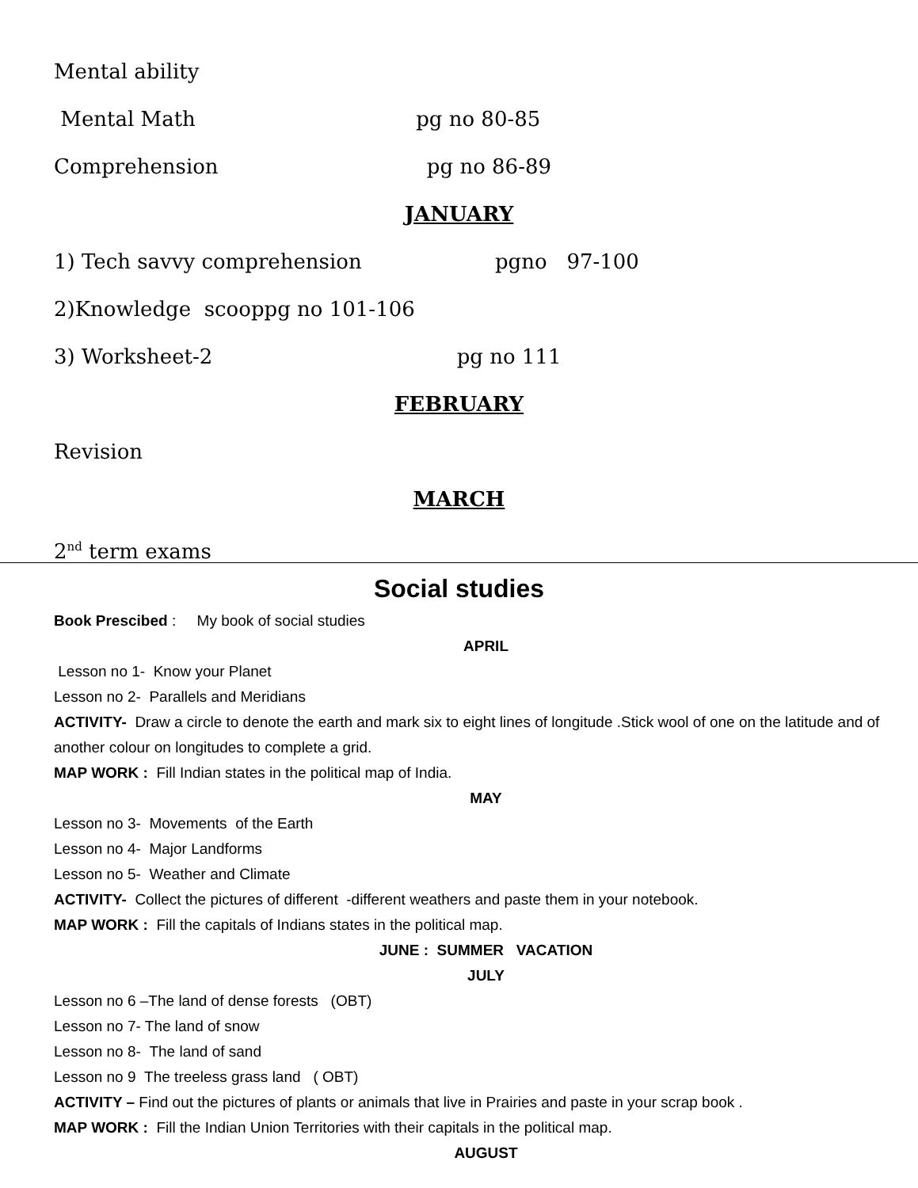Mental ability
Mental Math pg no 80-85
Comprehension pg no 86-89
JANUARY
1) Tech savvy comprehension pgno 97-100
2)Knowledge scooppg no 101-106
3) Worksheet-2 pg no 111
FEBRUARY
Revision
MARCH
2<sup>nd</sup> term exams
Social studies
Book Prescibed : My book of social studies
APRIL
Lesson no 1- Know your Planet
Lesson no 2- Parallels and Meridians
ACTIVITY- Draw a circle to denote the earth and mark six to eight lines of longitude .Stick wool of one on the latitude and of another colour on longitudes to complete a grid.
MAP WORK : Fill Indian states in the political map of India.
MAY
Lesson no 3- Movements of the Earth
Lesson no 4- Major Landforms
Lesson no 5- Weather and Climate
ACTIVITY- Collect the pictures of different -different weathers and paste them in your notebook.
MAP WORK : Fill the capitals of Indians states in the political map.
JUNE : SUMMER VACATION
JULY
Lesson no 6 –The land of dense forests (OBT)
Lesson no 7- The land of snow
Lesson no 8- The land of sand
Lesson no 9 The treeless grass land ( OBT)
ACTIVITY – Find out the pictures of plants or animals that live in Prairies and paste in your scrap book .
MAP WORK : Fill the Indian Union Territories with their capitals in the political map.
AUGUST